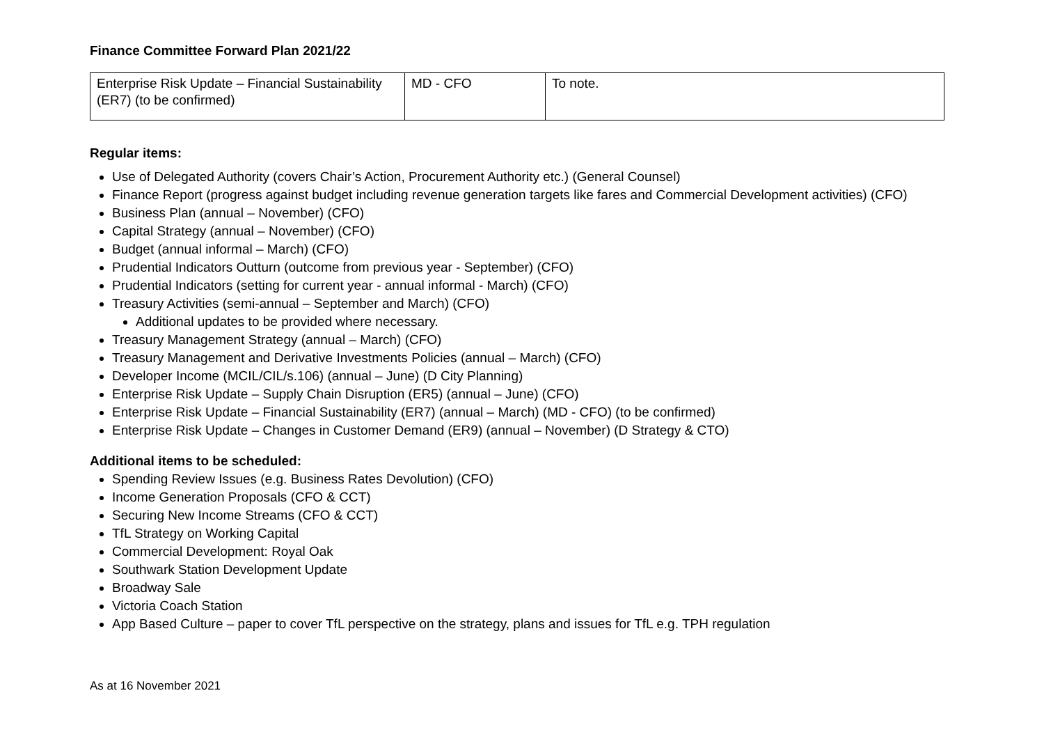Finance Committee Forward Plan 2021/22
| Enterprise Risk Update – Financial Sustainability (ER7) (to be confirmed) | MD - CFO | To note. |
Regular items:
Use of Delegated Authority (covers Chair’s Action, Procurement Authority etc.) (General Counsel)
Finance Report (progress against budget including revenue generation targets like fares and Commercial Development activities) (CFO)
Business Plan (annual – November) (CFO)
Capital Strategy (annual – November) (CFO)
Budget (annual informal – March) (CFO)
Prudential Indicators Outturn (outcome from previous year - September) (CFO)
Prudential Indicators (setting for current year - annual informal - March) (CFO)
Treasury Activities (semi-annual – September and March) (CFO)
Additional updates to be provided where necessary.
Treasury Management Strategy (annual – March) (CFO)
Treasury Management and Derivative Investments Policies (annual – March) (CFO)
Developer Income (MCIL/CIL/s.106) (annual – June) (D City Planning)
Enterprise Risk Update – Supply Chain Disruption (ER5) (annual – June) (CFO)
Enterprise Risk Update – Financial Sustainability (ER7) (annual – March) (MD - CFO) (to be confirmed)
Enterprise Risk Update – Changes in Customer Demand (ER9) (annual – November) (D Strategy & CTO)
Additional items to be scheduled:
Spending Review Issues (e.g. Business Rates Devolution) (CFO)
Income Generation Proposals (CFO & CCT)
Securing New Income Streams (CFO & CCT)
TfL Strategy on Working Capital
Commercial Development: Royal Oak
Southwark Station Development Update
Broadway Sale
Victoria Coach Station
App Based Culture – paper to cover TfL perspective on the strategy, plans and issues for TfL e.g. TPH regulation
As at 16 November 2021